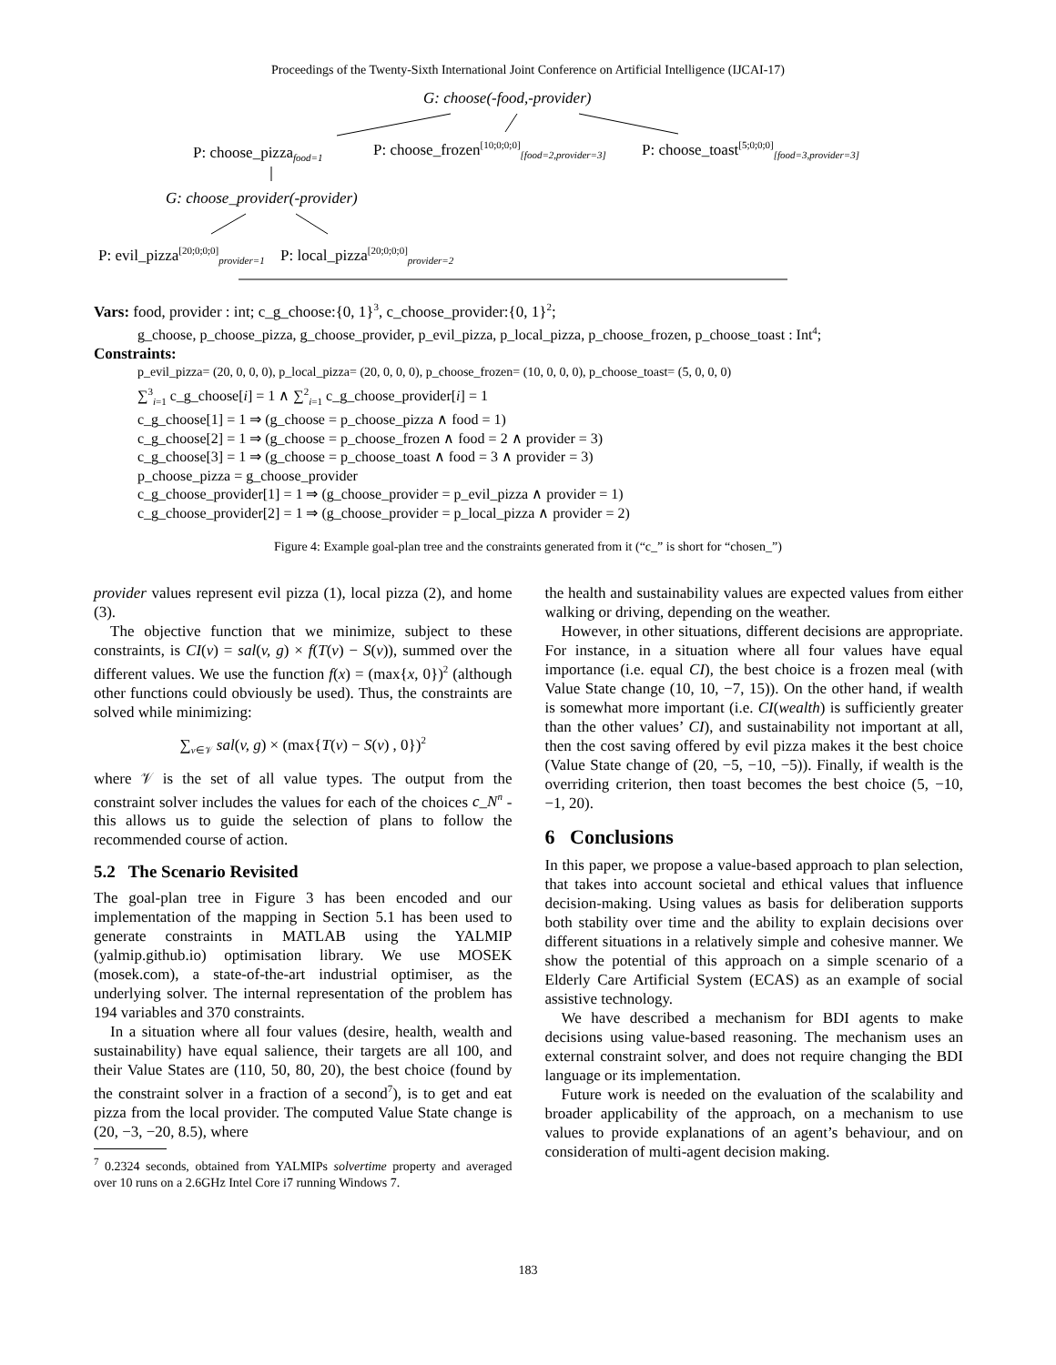Proceedings of the Twenty-Sixth International Joint Conference on Artificial Intelligence (IJCAI-17)
G: choose(-food,-provider)
P: choose_pizza<sub>food=1</sub> P: choose_frozen<sup>[10;0;0;0]</sup><sub>[food=2,provider=3]</sub> P: choose_toast<sup>[5;0;0;0]</sup><sub>[food=3,provider=3]</sub>
G: choose_provider(-provider)
P: evil_pizza<sup>[20;0;0;0]</sup><sub>provider=1</sub> P: local_pizza<sup>[20;0;0;0]</sup><sub>provider=2</sub>
Vars: food, provider : int; c_g_choose:{0, 1}<sup>3</sup>, c_choose_provider:{0, 1}<sup>2</sup>;
g_choose, p_choose_pizza, g_choose_provider, p_evil_pizza, p_local_pizza, p_choose_frozen, p_choose_toast : Int<sup>4</sup>;
Constraints:
p_evil_pizza= (20, 0, 0, 0), p_local_pizza= (20, 0, 0, 0), p_choose_frozen= (10, 0, 0, 0), p_choose_toast= (5, 0, 0, 0)
∑<sup>3</sup><sub>i=1</sub> c_g_choose[i] = 1 ∧ ∑<sup>2</sup><sub>i=1</sub> c_g_choose_provider[i] = 1
c_g_choose[1] = 1 ⇒ (g_choose = p_choose_pizza ∧ food = 1)
c_g_choose[2] = 1 ⇒ (g_choose = p_choose_frozen ∧ food = 2 ∧ provider = 3)
c_g_choose[3] = 1 ⇒ (g_choose = p_choose_toast ∧ food = 3 ∧ provider = 3)
p_choose_pizza = g_choose_provider
c_g_choose_provider[1] = 1 ⇒ (g_choose_provider = p_evil_pizza ∧ provider = 1)
c_g_choose_provider[2] = 1 ⇒ (g_choose_provider = p_local_pizza ∧ provider = 2)
Figure 4: Example goal-plan tree and the constraints generated from it (“c_” is short for “chosen_”)
provider values represent evil pizza (1), local pizza (2), and home (3).
The objective function that we minimize, subject to these constraints, is CI(v) = sal(v, g) × f(T(v) − S(v)), summed over the different values. We use the function f(x) = (max{x, 0})<sup>2</sup> (although other functions could obviously be used). Thus, the constraints are solved while minimizing:
∑<sub>v∈𝒱</sub> sal(v, g) × (max{T(v) − S(v) , 0})<sup>2</sup>
where 𝒱 is the set of all value types. The output from the constraint solver includes the values for each of the choices c_N<sup>n</sup> - this allows us to guide the selection of plans to follow the recommended course of action.
5.2 The Scenario Revisited
The goal-plan tree in Figure 3 has been encoded and our implementation of the mapping in Section 5.1 has been used to generate constraints in MATLAB using the YALMIP (yalmip.github.io) optimisation library. We use MOSEK (mosek.com), a state-of-the-art industrial optimiser, as the underlying solver. The internal representation of the problem has 194 variables and 370 constraints.
In a situation where all four values (desire, health, wealth and sustainability) have equal salience, their targets are all 100, and their Value States are (110, 50, 80, 20), the best choice (found by the constraint solver in a fraction of a second<sup>7</sup>), is to get and eat pizza from the local provider. The computed Value State change is (20, −3, −20, 8.5), where
<sup>7</sup> 0.2324 seconds, obtained from YALMIPs solvertime property and averaged over 10 runs on a 2.6GHz Intel Core i7 running Windows 7.
the health and sustainability values are expected values from either walking or driving, depending on the weather.
However, in other situations, different decisions are appropriate. For instance, in a situation where all four values have equal importance (i.e. equal CI), the best choice is a frozen meal (with Value State change (10, 10, −7, 15)). On the other hand, if wealth is somewhat more important (i.e. CI(wealth) is sufficiently greater than the other values’ CI), and sustainability not important at all, then the cost saving offered by evil pizza makes it the best choice (Value State change of (20, −5, −10, −5)). Finally, if wealth is the overriding criterion, then toast becomes the best choice (5, −10, −1, 20).
6 Conclusions
In this paper, we propose a value-based approach to plan selection, that takes into account societal and ethical values that influence decision-making. Using values as basis for deliberation supports both stability over time and the ability to explain decisions over different situations in a relatively simple and cohesive manner. We show the potential of this approach on a simple scenario of a Elderly Care Artificial System (ECAS) as an example of social assistive technology.
We have described a mechanism for BDI agents to make decisions using value-based reasoning. The mechanism uses an external constraint solver, and does not require changing the BDI language or its implementation.
Future work is needed on the evaluation of the scalability and broader applicability of the approach, on a mechanism to use values to provide explanations of an agent’s behaviour, and on consideration of multi-agent decision making.
183